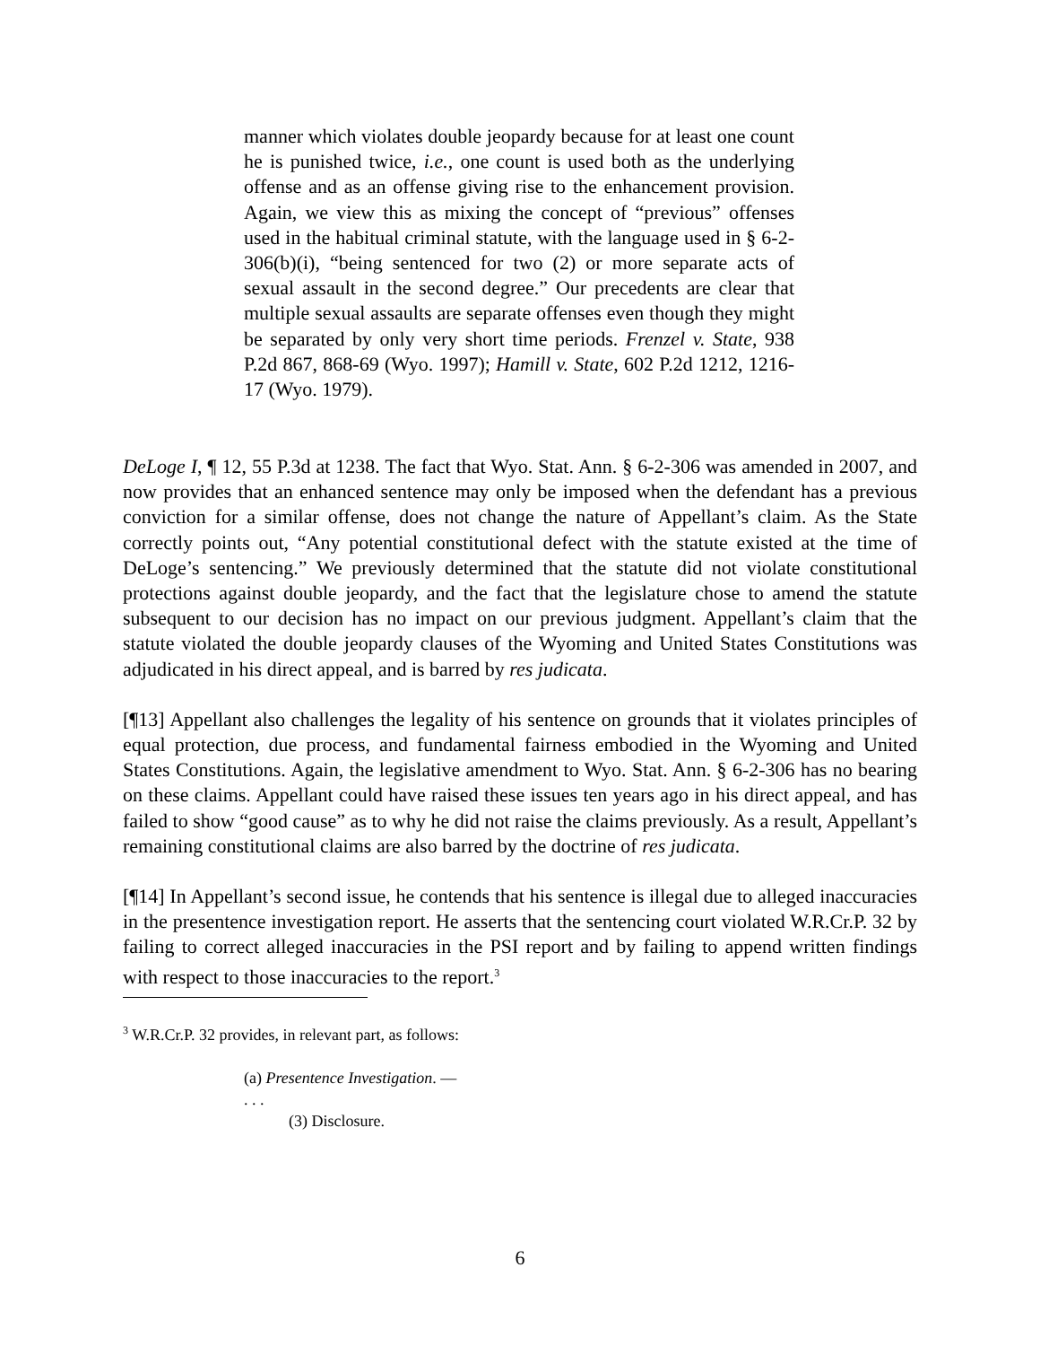manner which violates double jeopardy because for at least one count he is punished twice, i.e., one count is used both as the underlying offense and as an offense giving rise to the enhancement provision. Again, we view this as mixing the concept of “previous” offenses used in the habitual criminal statute, with the language used in § 6-2-306(b)(i), “being sentenced for two (2) or more separate acts of sexual assault in the second degree.” Our precedents are clear that multiple sexual assaults are separate offenses even though they might be separated by only very short time periods. Frenzel v. State, 938 P.2d 867, 868-69 (Wyo. 1997); Hamill v. State, 602 P.2d 1212, 1216-17 (Wyo. 1979).
DeLoge I, ¶ 12, 55 P.3d at 1238. The fact that Wyo. Stat. Ann. § 6-2-306 was amended in 2007, and now provides that an enhanced sentence may only be imposed when the defendant has a previous conviction for a similar offense, does not change the nature of Appellant’s claim. As the State correctly points out, “Any potential constitutional defect with the statute existed at the time of DeLoge’s sentencing.” We previously determined that the statute did not violate constitutional protections against double jeopardy, and the fact that the legislature chose to amend the statute subsequent to our decision has no impact on our previous judgment. Appellant’s claim that the statute violated the double jeopardy clauses of the Wyoming and United States Constitutions was adjudicated in his direct appeal, and is barred by res judicata.
[¶13] Appellant also challenges the legality of his sentence on grounds that it violates principles of equal protection, due process, and fundamental fairness embodied in the Wyoming and United States Constitutions. Again, the legislative amendment to Wyo. Stat. Ann. § 6-2-306 has no bearing on these claims. Appellant could have raised these issues ten years ago in his direct appeal, and has failed to show “good cause” as to why he did not raise the claims previously. As a result, Appellant’s remaining constitutional claims are also barred by the doctrine of res judicata.
[¶14] In Appellant’s second issue, he contends that his sentence is illegal due to alleged inaccuracies in the presentence investigation report. He asserts that the sentencing court violated W.R.Cr.P. 32 by failing to correct alleged inaccuracies in the PSI report and by failing to append written findings with respect to those inaccuracies to the report.<sup>3</sup>
<sup>3</sup> W.R.Cr.P. 32 provides, in relevant part, as follows:
(a) Presentence Investigation. —
. . .
(3) Disclosure.
6